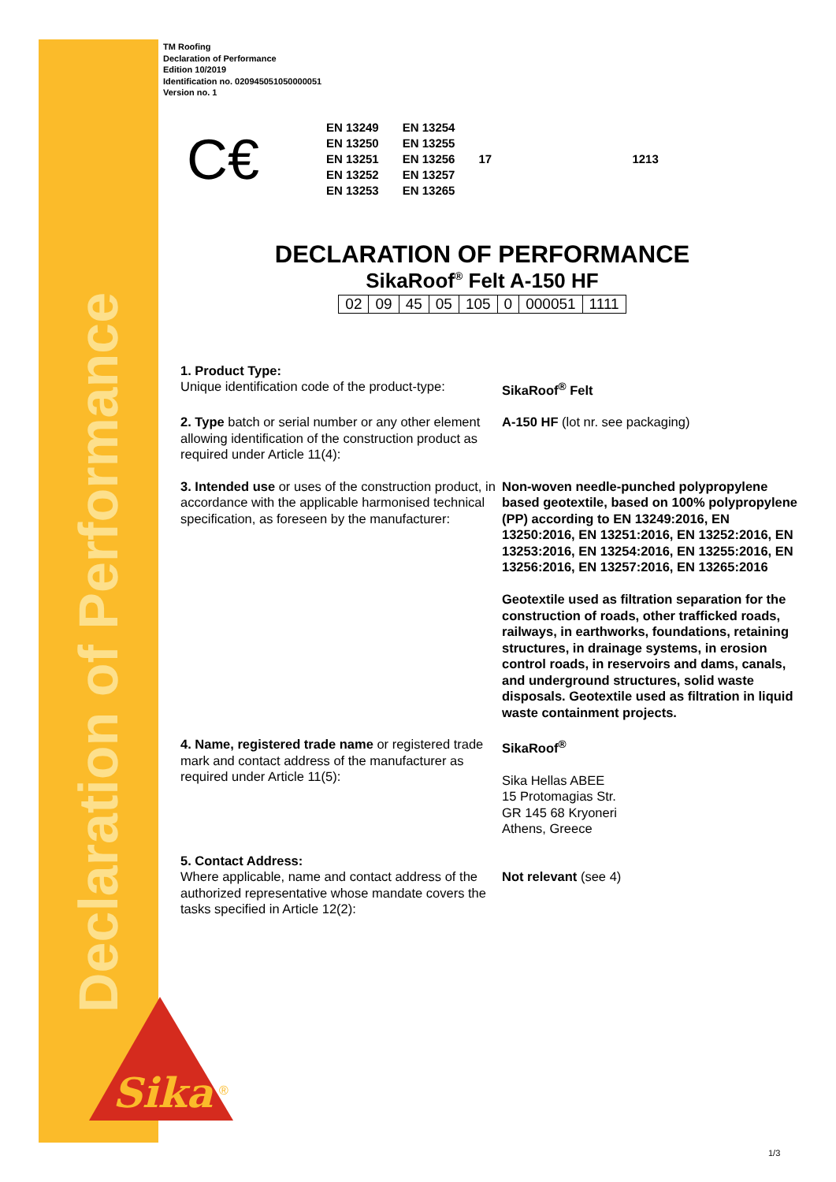Declaration of Performance
Sika
®
TM Roofing
Declaration of Performance
Edition 10/2019
Identification no. 020945051050000051
Version no. 1
C€
| EN 13249 | EN 13254 |
| EN 13250 | EN 13255 |
| EN 13251 | EN 13256 |
| EN 13252 | EN 13257 |
| EN 13253 | EN 13265 |
17 1213
DECLARATION OF PERFORMANCE
SikaRoof<sup>®</sup> Felt A-150 HF
| 02 | 09 | 45 | 05 | 105 | 0 | 000051 | 1111 |
1. Product Type:
Unique identification code of the product-type:
SikaRoof<sup>®</sup> Felt
2. Type batch or serial number or any other element allowing identification of the construction product as required under Article 11(4):
A-150 HF (lot nr. see packaging)
3. Intended use or uses of the construction product, in accordance with the applicable harmonised technical specification, as foreseen by the manufacturer:
Non-woven needle-punched polypropylene based geotextile, based on 100% polypropylene (PP) according to EN 13249:2016, EN 13250:2016, EN 13251:2016, EN 13252:2016, EN 13253:2016, EN 13254:2016, EN 13255:2016, EN 13256:2016, EN 13257:2016, EN 13265:2016
Geotextile used as filtration separation for the construction of roads, other trafficked roads, railways, in earthworks, foundations, retaining structures, in drainage systems, in erosion control roads, in reservoirs and dams, canals, and underground structures, solid waste disposals. Geotextile used as filtration in liquid waste containment projects.
4. Name, registered trade name or registered trade mark and contact address of the manufacturer as required under Article 11(5):
SikaRoof<sup>®</sup>
Sika Hellas ABEE
15 Protomagias Str.
GR 145 68 Kryoneri
Athens, Greece
5. Contact Address:
Where applicable, name and contact address of the authorized representative whose mandate covers the tasks specified in Article 12(2):
Not relevant (see 4)
1/3